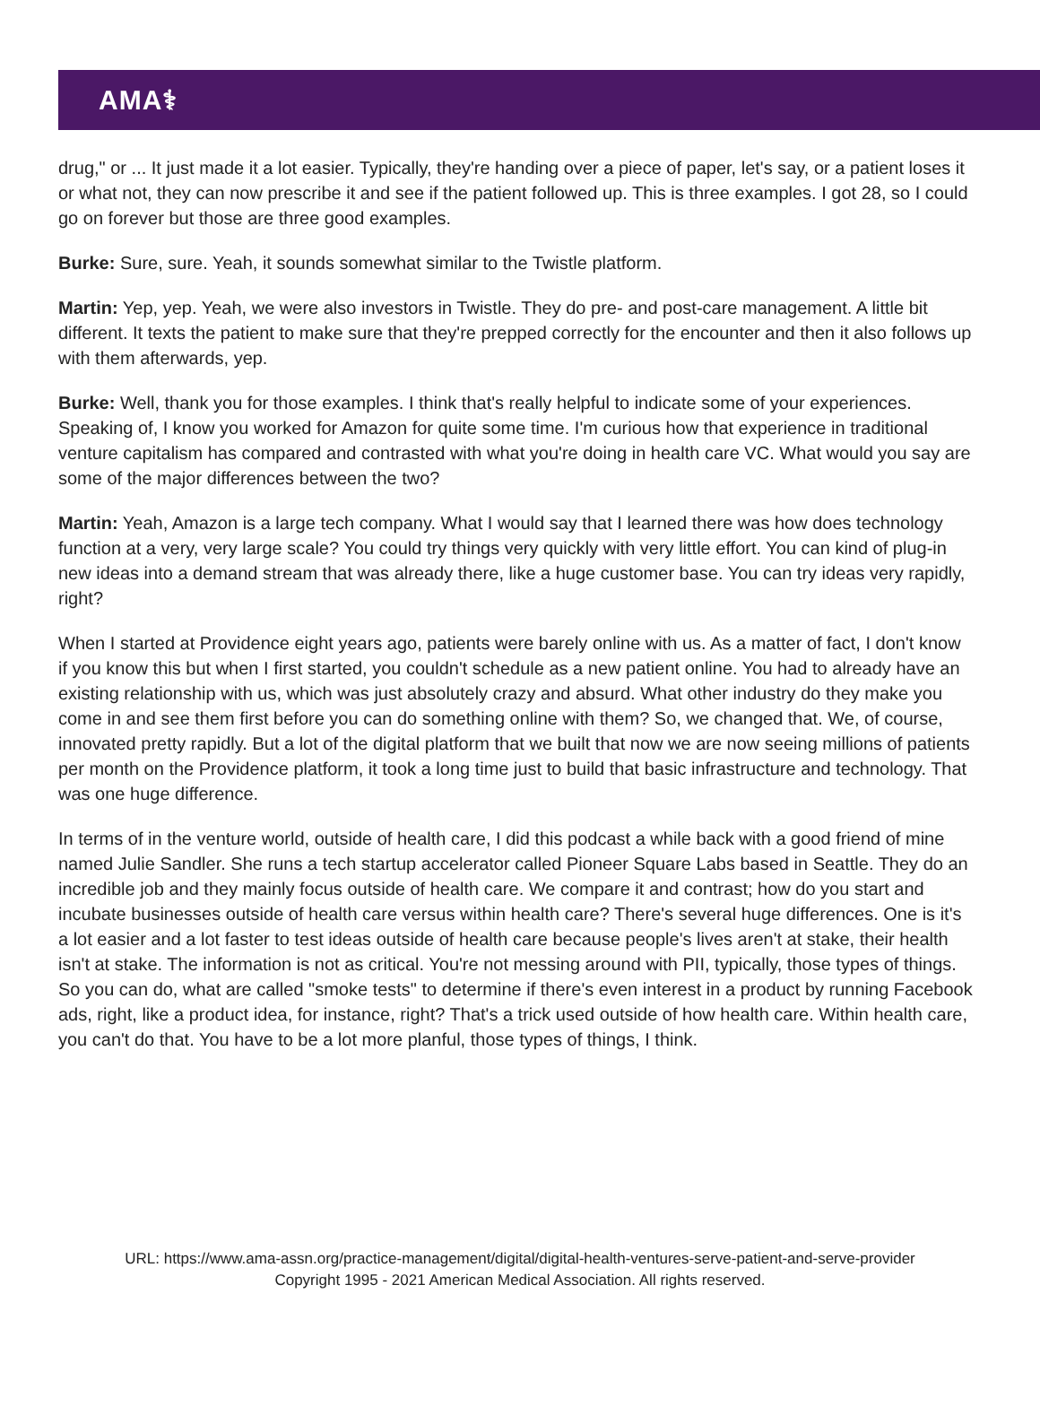AMA⚕
drug," or ... It just made it a lot easier. Typically, they're handing over a piece of paper, let's say, or a patient loses it or what not, they can now prescribe it and see if the patient followed up. This is three examples. I got 28, so I could go on forever but those are three good examples.
Burke: Sure, sure. Yeah, it sounds somewhat similar to the Twistle platform.
Martin: Yep, yep. Yeah, we were also investors in Twistle. They do pre- and post-care management. A little bit different. It texts the patient to make sure that they're prepped correctly for the encounter and then it also follows up with them afterwards, yep.
Burke: Well, thank you for those examples. I think that's really helpful to indicate some of your experiences. Speaking of, I know you worked for Amazon for quite some time. I'm curious how that experience in traditional venture capitalism has compared and contrasted with what you're doing in health care VC. What would you say are some of the major differences between the two?
Martin: Yeah, Amazon is a large tech company. What I would say that I learned there was how does technology function at a very, very large scale? You could try things very quickly with very little effort. You can kind of plug-in new ideas into a demand stream that was already there, like a huge customer base. You can try ideas very rapidly, right?
When I started at Providence eight years ago, patients were barely online with us. As a matter of fact, I don't know if you know this but when I first started, you couldn't schedule as a new patient online. You had to already have an existing relationship with us, which was just absolutely crazy and absurd. What other industry do they make you come in and see them first before you can do something online with them? So, we changed that. We, of course, innovated pretty rapidly. But a lot of the digital platform that we built that now we are now seeing millions of patients per month on the Providence platform, it took a long time just to build that basic infrastructure and technology. That was one huge difference.
In terms of in the venture world, outside of health care, I did this podcast a while back with a good friend of mine named Julie Sandler. She runs a tech startup accelerator called Pioneer Square Labs based in Seattle. They do an incredible job and they mainly focus outside of health care. We compare it and contrast; how do you start and incubate businesses outside of health care versus within health care? There's several huge differences. One is it's a lot easier and a lot faster to test ideas outside of health care because people's lives aren't at stake, their health isn't at stake. The information is not as critical. You're not messing around with PII, typically, those types of things. So you can do, what are called "smoke tests" to determine if there's even interest in a product by running Facebook ads, right, like a product idea, for instance, right? That's a trick used outside of how health care. Within health care, you can't do that. You have to be a lot more planful, those types of things, I think.
URL: https://www.ama-assn.org/practice-management/digital/digital-health-ventures-serve-patient-and-serve-provider
Copyright 1995 - 2021 American Medical Association. All rights reserved.